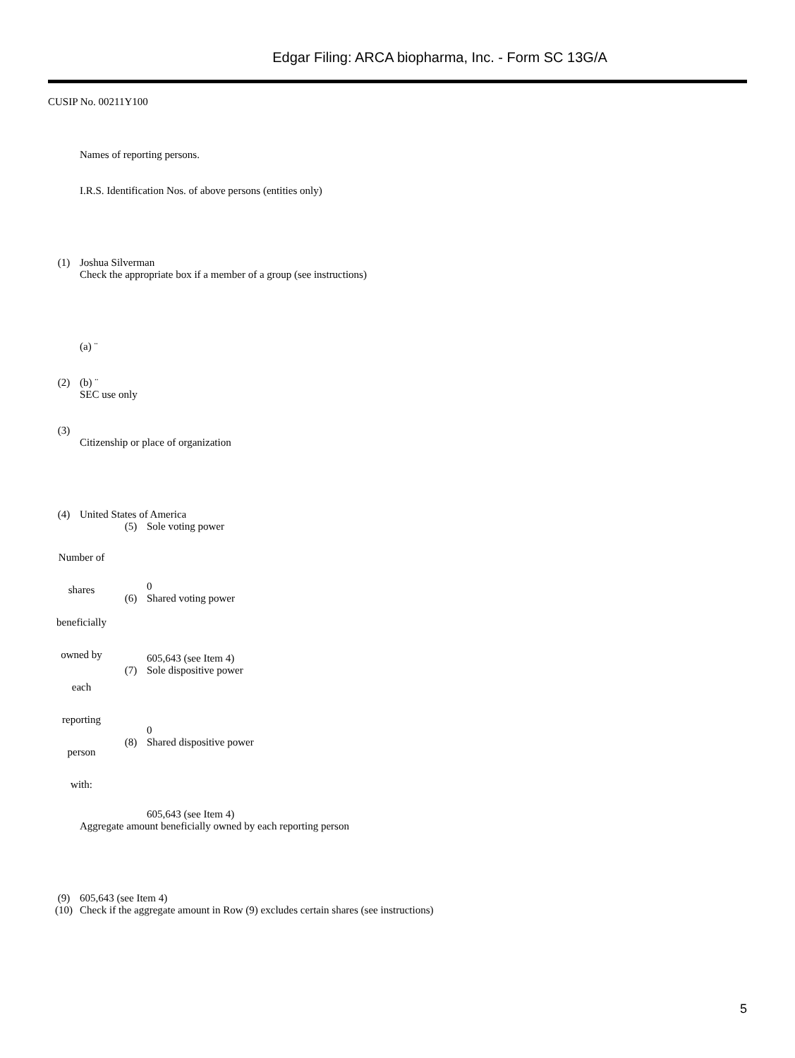Edgar Filing: ARCA biopharma, Inc. - Form SC 13G/A
CUSIP No. 00211Y100
| (1) | Names of reporting persons. I.R.S. Identification Nos. of above persons (entities only) Joshua Silverman |
| (2) | Check the appropriate box if a member of a group (see instructions) (a) ¨ (b) ¨ |
| (3) | SEC use only |
| (4) | Citizenship or place of organization United States of America |
| Number of shares beneficially owned by each reporting person with: | (5) | Sole voting power 0 |
| | (6) | Shared voting power 605,643 (see Item 4) |
| | (7) | Sole dispositive power 0 |
| | (8) | Shared dispositive power 605,643 (see Item 4) |
| (9) | Aggregate amount beneficially owned by each reporting person 605,643 (see Item 4) |
| (10) | Check if the aggregate amount in Row (9) excludes certain shares (see instructions) |
5